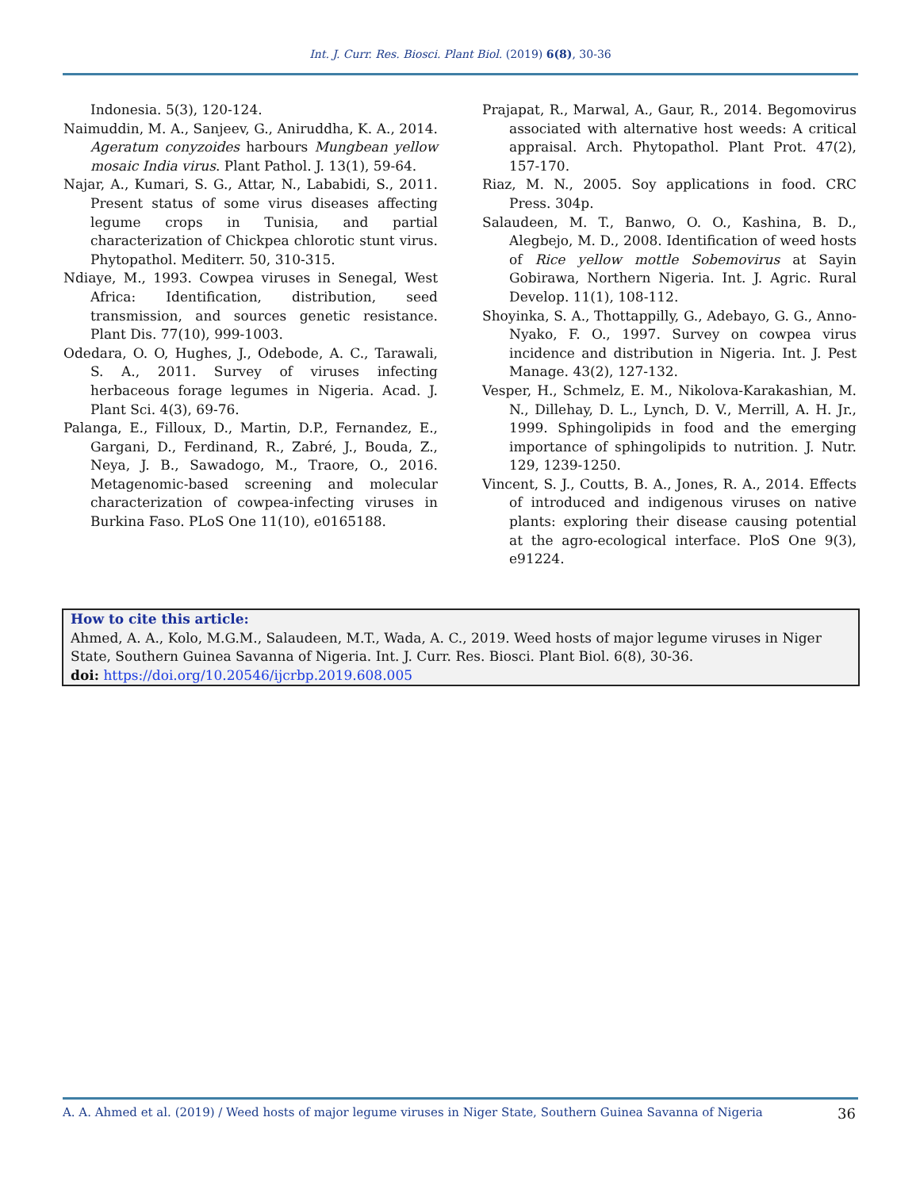Int. J. Curr. Res. Biosci. Plant Biol. (2019) 6(8), 30-36
Indonesia. 5(3), 120-124.
Naimuddin, M. A., Sanjeev, G., Aniruddha, K. A., 2014. Ageratum conyzoides harbours Mungbean yellow mosaic India virus. Plant Pathol. J. 13(1), 59-64.
Najar, A., Kumari, S. G., Attar, N., Lababidi, S., 2011. Present status of some virus diseases affecting legume crops in Tunisia, and partial characterization of Chickpea chlorotic stunt virus. Phytopathol. Mediterr. 50, 310-315.
Ndiaye, M., 1993. Cowpea viruses in Senegal, West Africa: Identification, distribution, seed transmission, and sources genetic resistance. Plant Dis. 77(10), 999-1003.
Odedara, O. O, Hughes, J., Odebode, A. C., Tarawali, S. A., 2011. Survey of viruses infecting herbaceous forage legumes in Nigeria. Acad. J. Plant Sci. 4(3), 69-76.
Palanga, E., Filloux, D., Martin, D.P., Fernandez, E., Gargani, D., Ferdinand, R., Zabré, J., Bouda, Z., Neya, J. B., Sawadogo, M., Traore, O., 2016. Metagenomic-based screening and molecular characterization of cowpea-infecting viruses in Burkina Faso. PLoS One 11(10), e0165188.
Prajapat, R., Marwal, A., Gaur, R., 2014. Begomovirus associated with alternative host weeds: A critical appraisal. Arch. Phytopathol. Plant Prot. 47(2), 157-170.
Riaz, M. N., 2005. Soy applications in food. CRC Press. 304p.
Salaudeen, M. T., Banwo, O. O., Kashina, B. D., Alegbejo, M. D., 2008. Identification of weed hosts of Rice yellow mottle Sobemovirus at Sayin Gobirawa, Northern Nigeria. Int. J. Agric. Rural Develop. 11(1), 108-112.
Shoyinka, S. A., Thottappilly, G., Adebayo, G. G., Anno-Nyako, F. O., 1997. Survey on cowpea virus incidence and distribution in Nigeria. Int. J. Pest Manage. 43(2), 127-132.
Vesper, H., Schmelz, E. M., Nikolova-Karakashian, M. N., Dillehay, D. L., Lynch, D. V., Merrill, A. H. Jr., 1999. Sphingolipids in food and the emerging importance of sphingolipids to nutrition. J. Nutr. 129, 1239-1250.
Vincent, S. J., Coutts, B. A., Jones, R. A., 2014. Effects of introduced and indigenous viruses on native plants: exploring their disease causing potential at the agro-ecological interface. PloS One 9(3), e91224.
How to cite this article:
Ahmed, A. A., Kolo, M.G.M., Salaudeen, M.T., Wada, A. C., 2019. Weed hosts of major legume viruses in Niger State, Southern Guinea Savanna of Nigeria. Int. J. Curr. Res. Biosci. Plant Biol. 6(8), 30-36.
doi: https://doi.org/10.20546/ijcrbp.2019.608.005
A. A. Ahmed et al. (2019) / Weed hosts of major legume viruses in Niger State, Southern Guinea Savanna of Nigeria 36